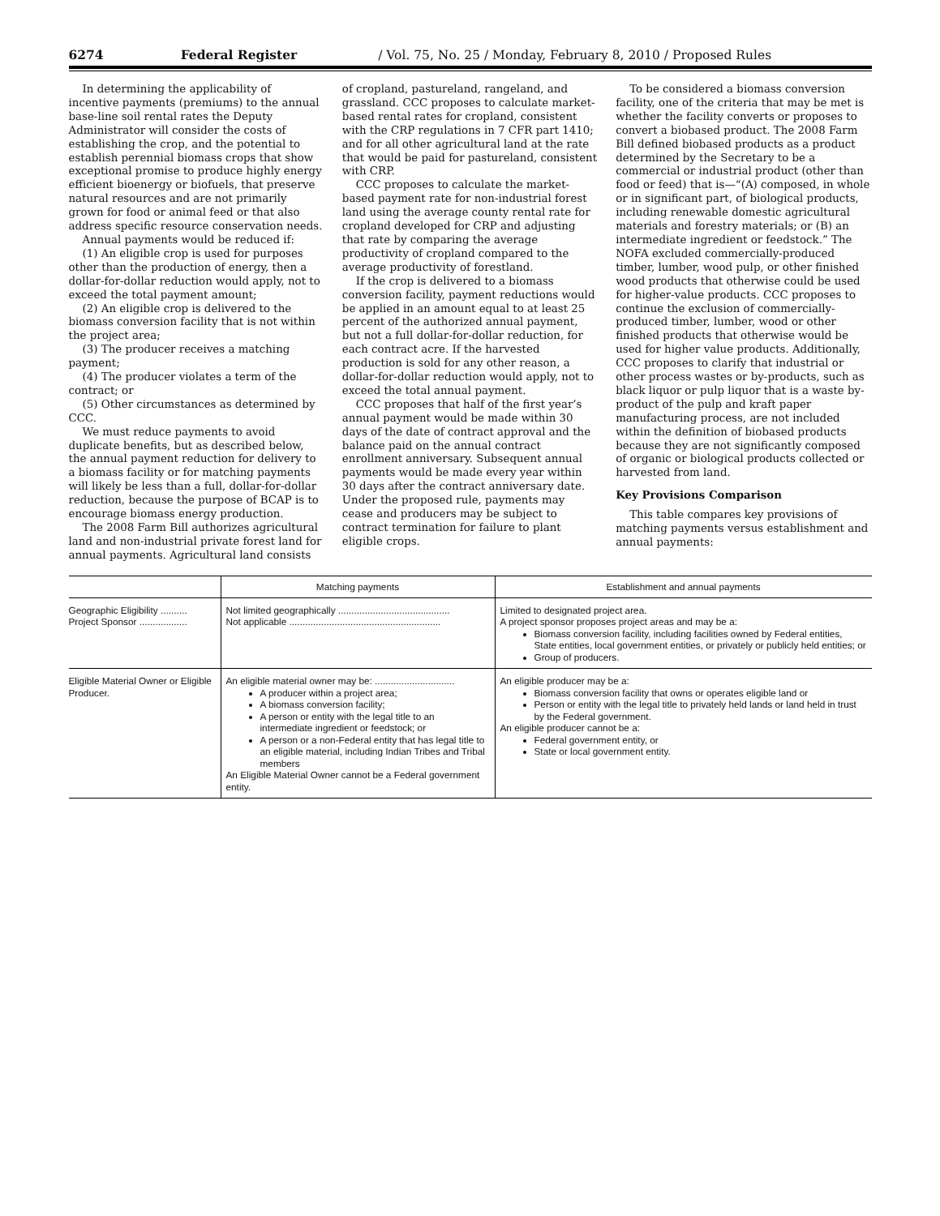6274 Federal Register / Vol. 75, No. 25 / Monday, February 8, 2010 / Proposed Rules
In determining the applicability of incentive payments (premiums) to the annual base-line soil rental rates the Deputy Administrator will consider the costs of establishing the crop, and the potential to establish perennial biomass crops that show exceptional promise to produce highly energy efficient bioenergy or biofuels, that preserve natural resources and are not primarily grown for food or animal feed or that also address specific resource conservation needs.
Annual payments would be reduced if:
(1) An eligible crop is used for purposes other than the production of energy, then a dollar-for-dollar reduction would apply, not to exceed the total payment amount;
(2) An eligible crop is delivered to the biomass conversion facility that is not within the project area;
(3) The producer receives a matching payment;
(4) The producer violates a term of the contract; or
(5) Other circumstances as determined by CCC.
We must reduce payments to avoid duplicate benefits, but as described below, the annual payment reduction for delivery to a biomass facility or for matching payments will likely be less than a full, dollar-for-dollar reduction, because the purpose of BCAP is to encourage biomass energy production.
The 2008 Farm Bill authorizes agricultural land and non-industrial private forest land for annual payments. Agricultural land consists of cropland, pastureland, rangeland, and grassland. CCC proposes to calculate market-based rental rates for cropland, consistent with the CRP regulations in 7 CFR part 1410; and for all other agricultural land at the rate that would be paid for pastureland, consistent with CRP.
CCC proposes to calculate the market-based payment rate for non-industrial forest land using the average county rental rate for cropland developed for CRP and adjusting that rate by comparing the average productivity of cropland compared to the average productivity of forestland.
If the crop is delivered to a biomass conversion facility, payment reductions would be applied in an amount equal to at least 25 percent of the authorized annual payment, but not a full dollar-for-dollar reduction, for each contract acre. If the harvested production is sold for any other reason, a dollar-for-dollar reduction would apply, not to exceed the total annual payment.
CCC proposes that half of the first year’s annual payment would be made within 30 days of the date of contract approval and the balance paid on the annual contract enrollment anniversary. Subsequent annual payments would be made every year within 30 days after the contract anniversary date. Under the proposed rule, payments may cease and producers may be subject to contract termination for failure to plant eligible crops.
To be considered a biomass conversion facility, one of the criteria that may be met is whether the facility converts or proposes to convert a biobased product. The 2008 Farm Bill defined biobased products as a product determined by the Secretary to be a commercial or industrial product (other than food or feed) that is—“(A) composed, in whole or in significant part, of biological products, including renewable domestic agricultural materials and forestry materials; or (B) an intermediate ingredient or feedstock.” The NOFA excluded commercially-produced timber, lumber, wood pulp, or other finished wood products that otherwise could be used for higher-value products. CCC proposes to continue the exclusion of commercially-produced timber, lumber, wood or other finished products that otherwise would be used for higher value products. Additionally, CCC proposes to clarify that industrial or other process wastes or by-products, such as black liquor or pulp liquor that is a waste by-product of the pulp and kraft paper manufacturing process, are not included within the definition of biobased products because they are not significantly composed of organic or biological products collected or harvested from land.
Key Provisions Comparison
This table compares key provisions of matching payments versus establishment and annual payments:
| | Matching payments | Establishment and annual payments |
| --- | --- | --- |
| Geographic Eligibility .......... Project Sponsor .................. | Not limited geographically .......................................... Not applicable ......................................................... | Limited to designated project area. A project sponsor proposes project areas and may be a: Biomass conversion facility, including facilities owned by Federal entities, State entities, local government entities, or privately or publicly held entities; or Group of producers. |
| Eligible Material Owner or Eligible Producer. | An eligible material owner may be: .............................. A producer within a project area; A biomass conversion facility; A person or entity with the legal title to an intermediate ingredient or feedstock; or A person or a non-Federal entity that has legal title to an eligible material, including Indian Tribes and Tribal members An Eligible Material Owner cannot be a Federal government entity. | An eligible producer may be a: Biomass conversion facility that owns or operates eligible land or Person or entity with the legal title to privately held lands or land held in trust by the Federal government. An eligible producer cannot be a: Federal government entity, or State or local government entity. |